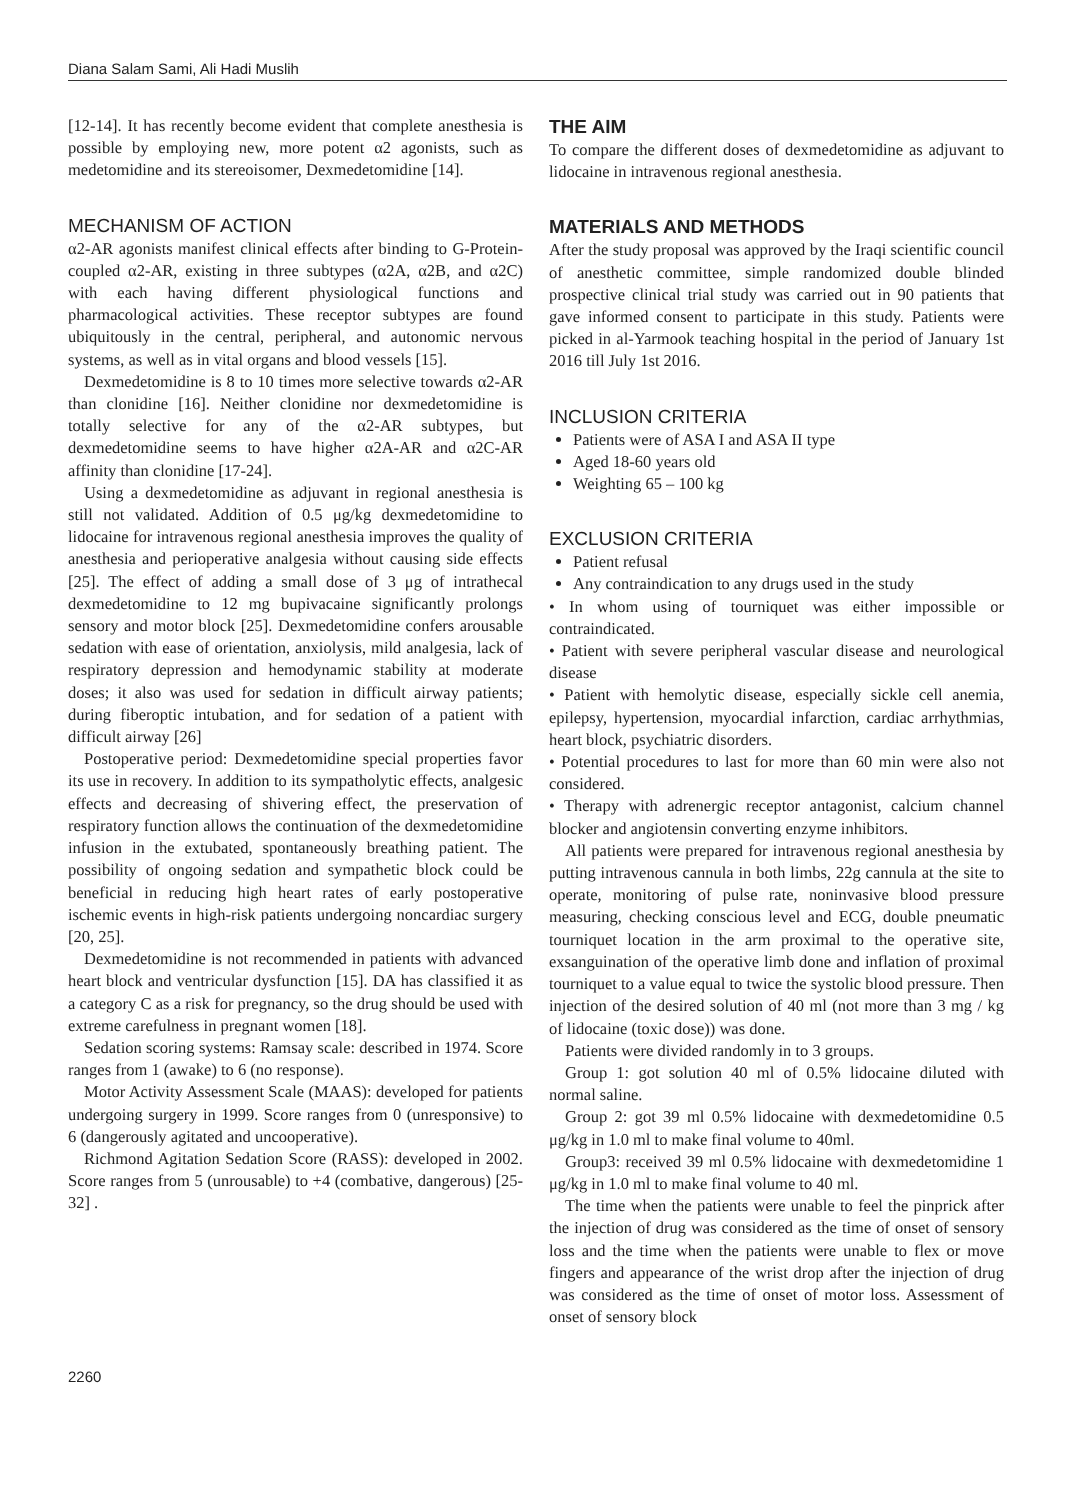Diana Salam Sami, Ali Hadi Muslih
[12-14]. It has recently become evident that complete anesthesia is possible by employing new, more potent α2 agonists, such as medetomidine and its stereoisomer, Dexmedetomidine [14].
MECHANISM OF ACTION
α2-AR agonists manifest clinical effects after binding to G-Protein-coupled α2-AR, existing in three subtypes (α2A, α2B, and α2C) with each having different physiological functions and pharmacological activities. These receptor subtypes are found ubiquitously in the central, peripheral, and autonomic nervous systems, as well as in vital organs and blood vessels [15].
Dexmedetomidine is 8 to 10 times more selective towards α2-AR than clonidine [16]. Neither clonidine nor dexmedetomidine is totally selective for any of the α2-AR subtypes, but dexmedetomidine seems to have higher α2A-AR and α2C-AR affinity than clonidine [17-24].
Using a dexmedetomidine as adjuvant in regional anesthesia is still not validated. Addition of 0.5 μg/kg dexmedetomidine to lidocaine for intravenous regional anesthesia improves the quality of anesthesia and perioperative analgesia without causing side effects [25]. The effect of adding a small dose of 3 μg of intrathecal dexmedetomidine to 12 mg bupivacaine significantly prolongs sensory and motor block [25]. Dexmedetomidine confers arousable sedation with ease of orientation, anxiolysis, mild analgesia, lack of respiratory depression and hemodynamic stability at moderate doses; it also was used for sedation in difficult airway patients; during fiberoptic intubation, and for sedation of a patient with difficult airway [26]
Postoperative period: Dexmedetomidine special properties favor its use in recovery. In addition to its sympatholytic effects, analgesic effects and decreasing of shivering effect, the preservation of respiratory function allows the continuation of the dexmedetomidine infusion in the extubated, spontaneously breathing patient. The possibility of ongoing sedation and sympathetic block could be beneficial in reducing high heart rates of early postoperative ischemic events in high-risk patients undergoing noncardiac surgery [20, 25].
Dexmedetomidine is not recommended in patients with advanced heart block and ventricular dysfunction [15]. DA has classified it as a category C as a risk for pregnancy, so the drug should be used with extreme carefulness in pregnant women [18].
Sedation scoring systems: Ramsay scale: described in 1974. Score ranges from 1 (awake) to 6 (no response).
Motor Activity Assessment Scale (MAAS): developed for patients undergoing surgery in 1999. Score ranges from 0 (unresponsive) to 6 (dangerously agitated and uncooperative).
Richmond Agitation Sedation Score (RASS): developed in 2002. Score ranges from 5 (unrousable) to +4 (combative, dangerous) [25-32] .
THE AIM
To compare the different doses of dexmedetomidine as adjuvant to lidocaine in intravenous regional anesthesia.
MATERIALS AND METHODS
After the study proposal was approved by the Iraqi scientific council of anesthetic committee, simple randomized double blinded prospective clinical trial study was carried out in 90 patients that gave informed consent to participate in this study. Patients were picked in al-Yarmook teaching hospital in the period of January 1st 2016 till July 1st 2016.
INCLUSION CRITERIA
Patients were of ASA I and ASA II type
Aged 18-60 years old
Weighting 65 – 100 kg
EXCLUSION CRITERIA
Patient refusal
Any contraindication to any drugs used in the study
• In whom using of tourniquet was either impossible or contraindicated.
• Patient with severe peripheral vascular disease and neurological disease
• Patient with hemolytic disease, especially sickle cell anemia, epilepsy, hypertension, myocardial infarction, cardiac arrhythmias, heart block, psychiatric disorders.
• Potential procedures to last for more than 60 min were also not considered.
• Therapy with adrenergic receptor antagonist, calcium channel blocker and angiotensin converting enzyme inhibitors.
All patients were prepared for intravenous regional anesthesia by putting intravenous cannula in both limbs, 22g cannula at the site to operate, monitoring of pulse rate, noninvasive blood pressure measuring, checking conscious level and ECG, double pneumatic tourniquet location in the arm proximal to the operative site, exsanguination of the operative limb done and inflation of proximal tourniquet to a value equal to twice the systolic blood pressure. Then injection of the desired solution of 40 ml (not more than 3 mg / kg of lidocaine (toxic dose)) was done.
Patients were divided randomly in to 3 groups.
Group 1: got solution 40 ml of 0.5% lidocaine diluted with normal saline.
Group 2: got 39 ml 0.5% lidocaine with dexmedetomidine 0.5 μg/kg in 1.0 ml to make final volume to 40ml.
Group3: received 39 ml 0.5% lidocaine with dexmedetomidine 1 μg/kg in 1.0 ml to make final volume to 40 ml.
The time when the patients were unable to feel the pinprick after the injection of drug was considered as the time of onset of sensory loss and the time when the patients were unable to flex or move fingers and appearance of the wrist drop after the injection of drug was considered as the time of onset of motor loss. Assessment of onset of sensory block
2260